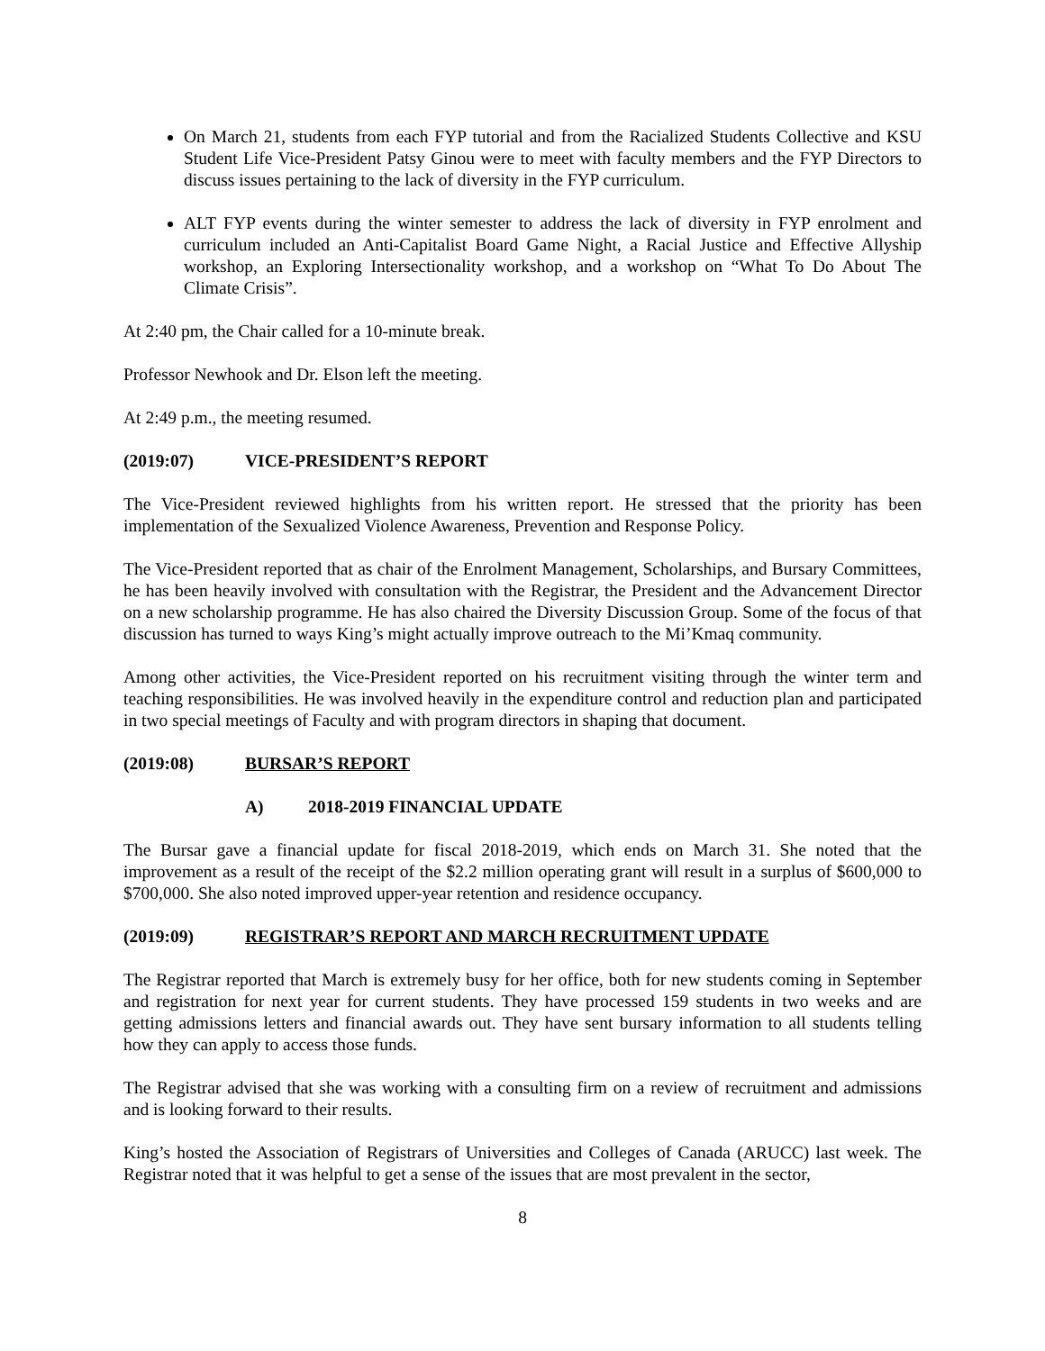On March 21, students from each FYP tutorial and from the Racialized Students Collective and KSU Student Life Vice-President Patsy Ginou were to meet with faculty members and the FYP Directors to discuss issues pertaining to the lack of diversity in the FYP curriculum.
ALT FYP events during the winter semester to address the lack of diversity in FYP enrolment and curriculum included an Anti-Capitalist Board Game Night, a Racial Justice and Effective Allyship workshop, an Exploring Intersectionality workshop, and a workshop on “What To Do About The Climate Crisis”.
At 2:40 pm, the Chair called for a 10-minute break.
Professor Newhook and Dr. Elson left the meeting.
At 2:49 p.m., the meeting resumed.
(2019:07) VICE-PRESIDENT’S REPORT
The Vice-President reviewed highlights from his written report. He stressed that the priority has been implementation of the Sexualized Violence Awareness, Prevention and Response Policy.
The Vice-President reported that as chair of the Enrolment Management, Scholarships, and Bursary Committees, he has been heavily involved with consultation with the Registrar, the President and the Advancement Director on a new scholarship programme. He has also chaired the Diversity Discussion Group. Some of the focus of that discussion has turned to ways King’s might actually improve outreach to the Mi’Kmaq community.
Among other activities, the Vice-President reported on his recruitment visiting through the winter term and teaching responsibilities. He was involved heavily in the expenditure control and reduction plan and participated in two special meetings of Faculty and with program directors in shaping that document.
(2019:08) BURSAR’S REPORT
A) 2018-2019 FINANCIAL UPDATE
The Bursar gave a financial update for fiscal 2018-2019, which ends on March 31. She noted that the improvement as a result of the receipt of the $2.2 million operating grant will result in a surplus of $600,000 to $700,000. She also noted improved upper-year retention and residence occupancy.
(2019:09) REGISTRAR’S REPORT AND MARCH RECRUITMENT UPDATE
The Registrar reported that March is extremely busy for her office, both for new students coming in September and registration for next year for current students. They have processed 159 students in two weeks and are getting admissions letters and financial awards out. They have sent bursary information to all students telling how they can apply to access those funds.
The Registrar advised that she was working with a consulting firm on a review of recruitment and admissions and is looking forward to their results.
King’s hosted the Association of Registrars of Universities and Colleges of Canada (ARUCC) last week. The Registrar noted that it was helpful to get a sense of the issues that are most prevalent in the sector,
8